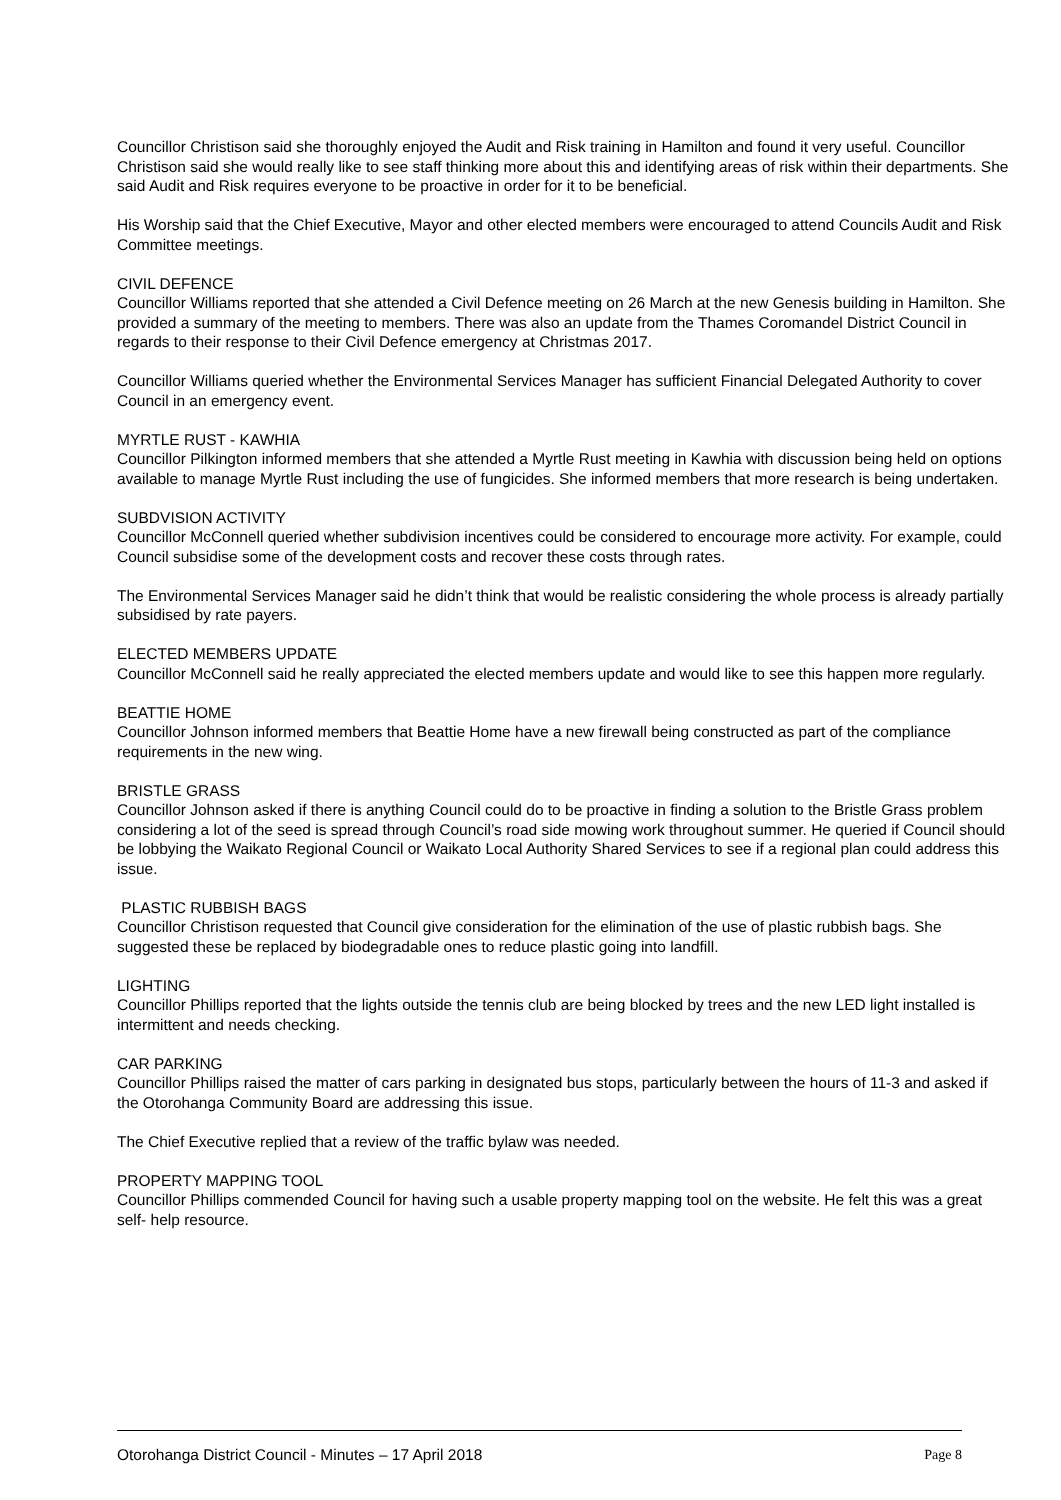Councillor Christison said she thoroughly enjoyed the Audit and Risk training in Hamilton and found it very useful. Councillor Christison said she would really like to see staff thinking more about this and identifying areas of risk within their departments. She said Audit and Risk requires everyone to be proactive in order for it to be beneficial.
His Worship said that the Chief Executive, Mayor and other elected members were encouraged to attend Councils Audit and Risk Committee meetings.
CIVIL DEFENCE
Councillor Williams reported that she attended a Civil Defence meeting on 26 March at the new Genesis building in Hamilton. She provided a summary of the meeting to members. There was also an update from the Thames Coromandel District Council in regards to their response to their Civil Defence emergency at Christmas 2017.
Councillor Williams queried whether the Environmental Services Manager has sufficient Financial Delegated Authority to cover Council in an emergency event.
MYRTLE RUST - KAWHIA
Councillor Pilkington informed members that she attended a Myrtle Rust meeting in Kawhia with discussion being held on options available to manage Myrtle Rust including the use of fungicides. She informed members that more research is being undertaken.
SUBDVISION ACTIVITY
Councillor McConnell queried whether subdivision incentives could be considered to encourage more activity. For example, could Council subsidise some of the development costs and recover these costs through rates.
The Environmental Services Manager said he didn’t think that would be realistic considering the whole process is already partially subsidised by rate payers.
ELECTED MEMBERS UPDATE
Councillor McConnell said he really appreciated the elected members update and would like to see this happen more regularly.
BEATTIE HOME
Councillor Johnson informed members that Beattie Home have a new firewall being constructed as part of the compliance requirements in the new wing.
BRISTLE GRASS
Councillor Johnson asked if there is anything Council could do to be proactive in finding a solution to the Bristle Grass problem considering a lot of the seed is spread through Council’s road side mowing work throughout summer. He queried if Council should be lobbying the Waikato Regional Council or Waikato Local Authority Shared Services to see if a regional plan could address this issue.
PLASTIC RUBBISH BAGS
Councillor Christison requested that Council give consideration for the elimination of the use of plastic rubbish bags. She suggested these be replaced by biodegradable ones to reduce plastic going into landfill.
LIGHTING
Councillor Phillips reported that the lights outside the tennis club are being blocked by trees and the new LED light installed is intermittent and needs checking.
CAR PARKING
Councillor Phillips raised the matter of cars parking in designated bus stops, particularly between the hours of 11-3 and asked if the Otorohanga Community Board are addressing this issue.
The Chief Executive replied that a review of the traffic bylaw was needed.
PROPERTY MAPPING TOOL
Councillor Phillips commended Council for having such a usable property mapping tool on the website. He felt this was a great self- help resource.
Otorohanga District Council - Minutes – 17 April 2018 Page 8